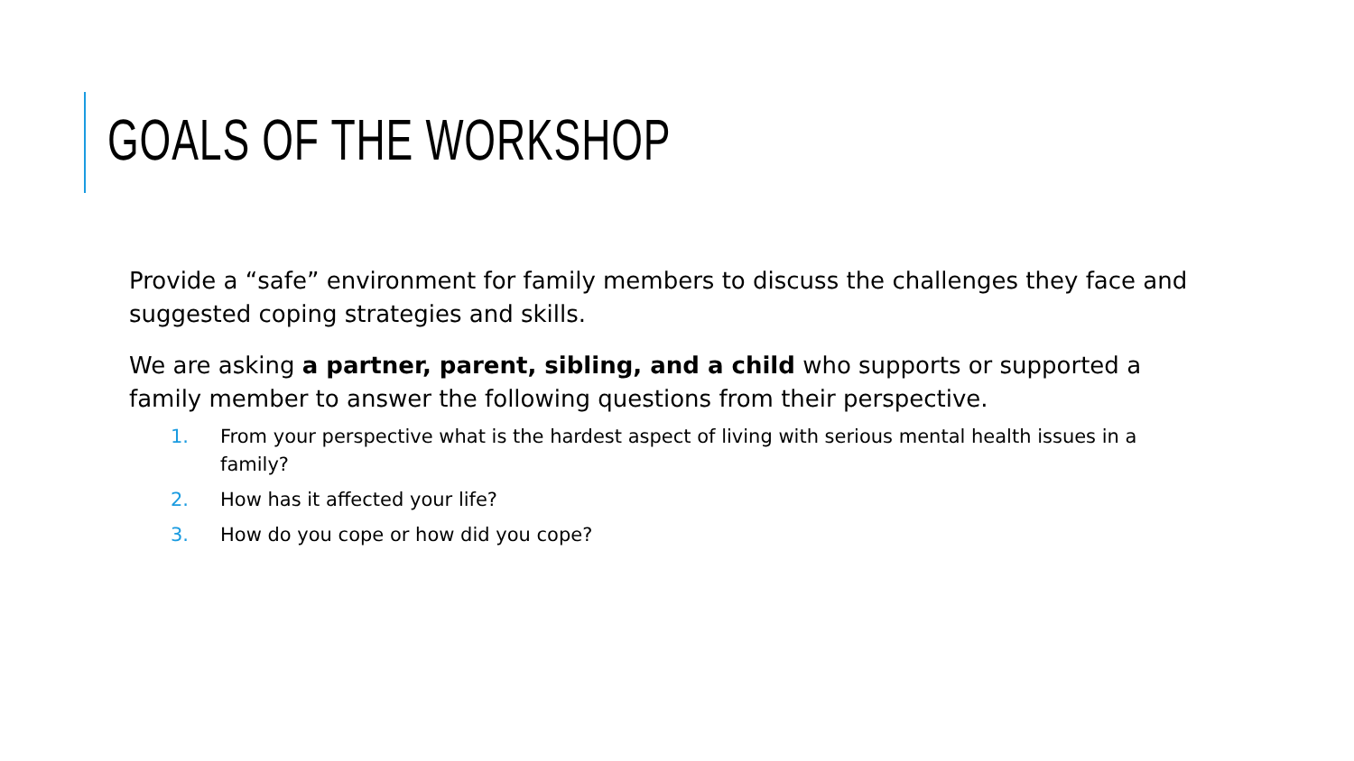GOALS OF THE WORKSHOP
Provide a “safe” environment for family members to discuss the challenges they face and suggested coping strategies and skills.
We are asking a partner, parent, sibling, and a child who supports or supported a family member to answer the following questions from their perspective.
1. From your perspective what is the hardest aspect of living with serious mental health issues in a family?
2. How has it affected your life?
3. How do you cope or how did you cope?